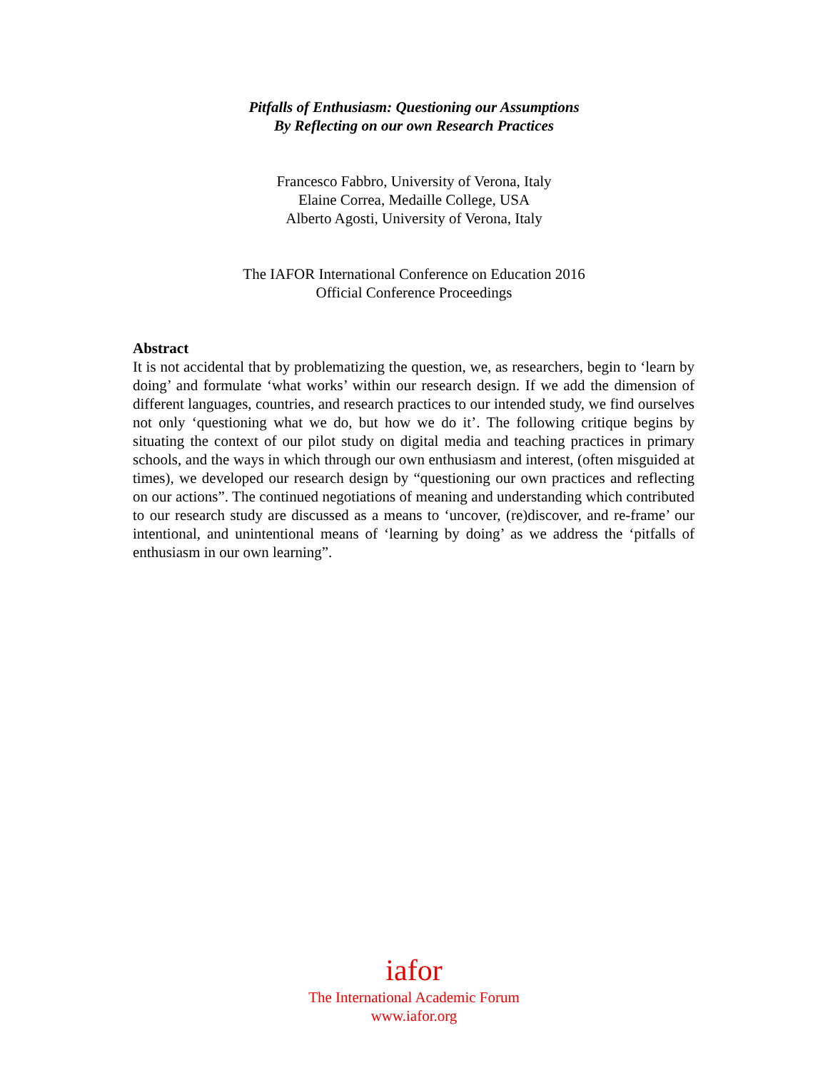Pitfalls of Enthusiasm: Questioning our Assumptions
By Reflecting on our own Research Practices
Francesco Fabbro, University of Verona, Italy
Elaine Correa, Medaille College, USA
Alberto Agosti, University of Verona, Italy
The IAFOR International Conference on Education 2016
Official Conference Proceedings
Abstract
It is not accidental that by problematizing the question, we, as researchers, begin to ‘learn by doing’ and formulate ‘what works’ within our research design. If we add the dimension of different languages, countries, and research practices to our intended study, we find ourselves not only ‘questioning what we do, but how we do it’. The following critique begins by situating the context of our pilot study on digital media and teaching practices in primary schools, and the ways in which through our own enthusiasm and interest, (often misguided at times), we developed our research design by “questioning our own practices and reflecting on our actions”. The continued negotiations of meaning and understanding which contributed to our research study are discussed as a means to ‘uncover, (re)discover, and re-frame’ our intentional, and unintentional means of ‘learning by doing’ as we address the ‘pitfalls of enthusiasm in our own learning”.
iafor
The International Academic Forum
www.iafor.org